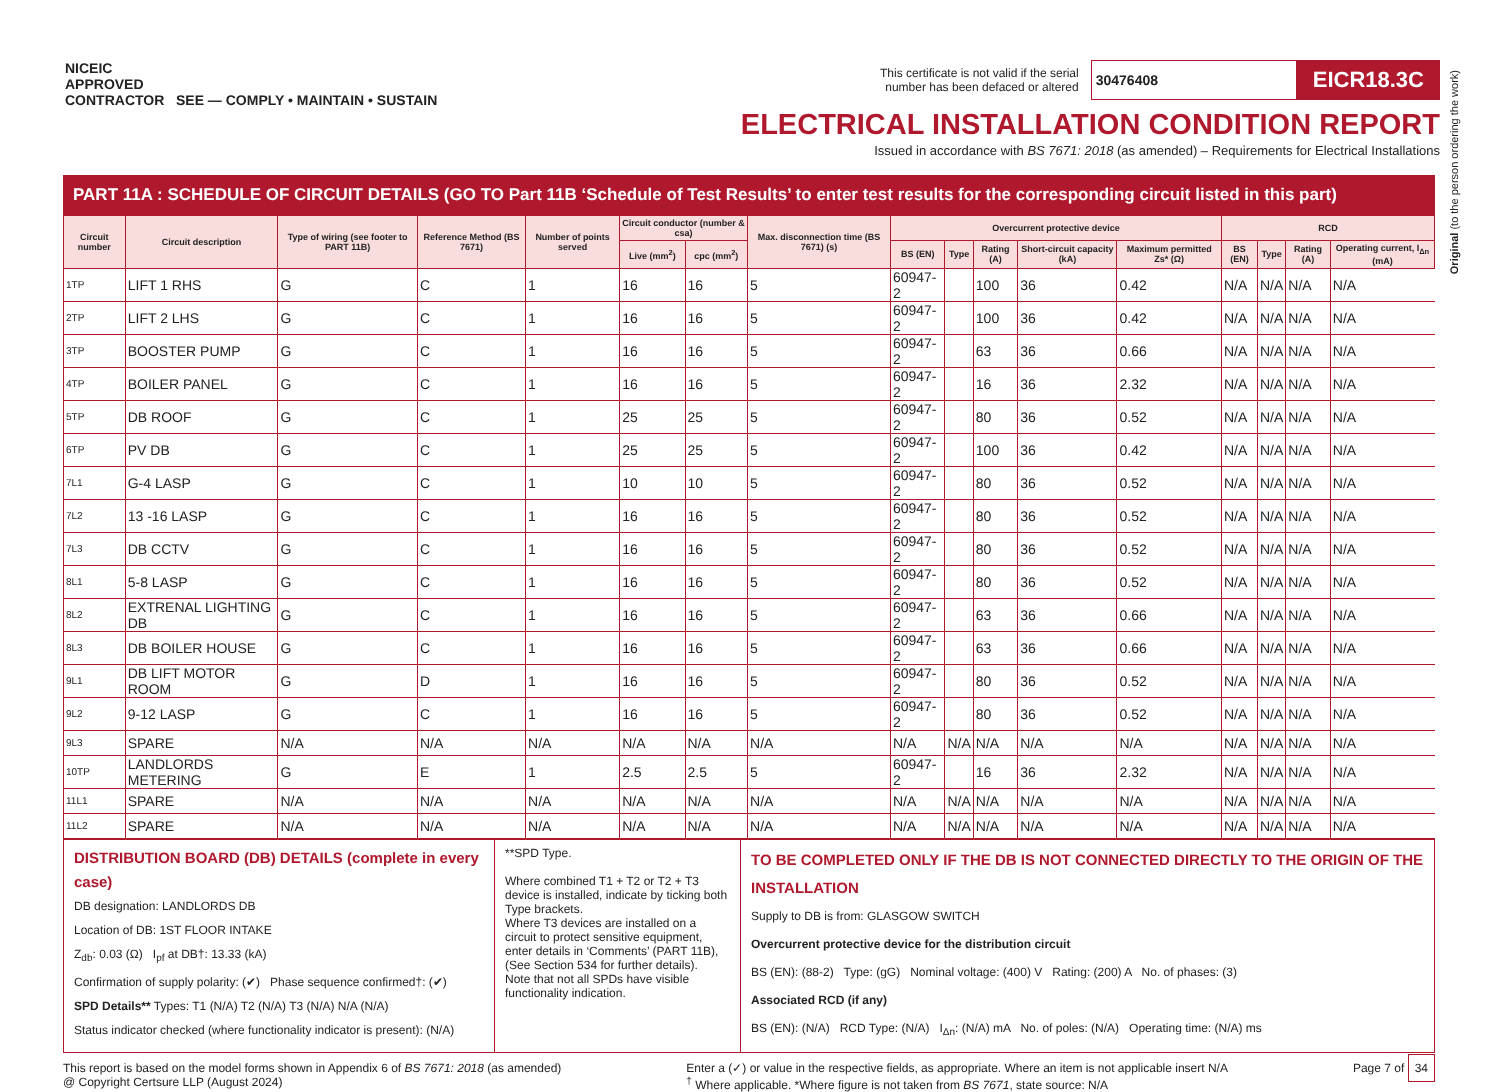NICEIC
APPROVED
CONTRACTOR SEE — COMPLY • MAINTAIN • SUSTAIN
This certificate is not valid if the serial
number has been defaced or altered 30476408 EICR18.3C
ELECTRICAL INSTALLATION CONDITION REPORT
Issued in accordance with BS 7671: 2018 (as amended) – Requirements for Electrical Installations
Original (to the person ordering the work)
PART 11A : SCHEDULE OF CIRCUIT DETAILS (GO TO Part 11B ‘Schedule of Test Results’ to enter test results for the corresponding circuit listed in this part)
| Circuit number | Circuit description | Type of wiring (see footer to PART 11B) | Reference Method (BS 7671) | Number of points served | Circuit conductor (number & csa) | | Max. disconnection time (BS 7671) (s) | Overcurrent protective device | | | | | RCD | | | |
| --- | --- | --- | --- | --- | --- | --- | --- | --- | --- | --- | --- | --- | --- | --- | --- | --- |
| | | | | | Live (mm<sup>2</sup>) | cpc (mm<sup>2</sup>) | | BS (EN) | Type | Rating (A) | Short-circuit capacity (kA) | Maximum permitted Zs* (Ω) | BS (EN) | Type | Rating (A) | Operating current, I<sub>Δn</sub> (mA) |
| 1TP | LIFT 1 RHS | G | C | 1 | 16 | 16 | 5 | 60947-2 | | 100 | 36 | 0.42 | N/A | N/A | N/A | N/A |
| 2TP | LIFT 2 LHS | G | C | 1 | 16 | 16 | 5 | 60947-2 | | 100 | 36 | 0.42 | N/A | N/A | N/A | N/A |
| 3TP | BOOSTER PUMP | G | C | 1 | 16 | 16 | 5 | 60947-2 | | 63 | 36 | 0.66 | N/A | N/A | N/A | N/A |
| 4TP | BOILER PANEL | G | C | 1 | 16 | 16 | 5 | 60947-2 | | 16 | 36 | 2.32 | N/A | N/A | N/A | N/A |
| 5TP | DB ROOF | G | C | 1 | 25 | 25 | 5 | 60947-2 | | 80 | 36 | 0.52 | N/A | N/A | N/A | N/A |
| 6TP | PV DB | G | C | 1 | 25 | 25 | 5 | 60947-2 | | 100 | 36 | 0.42 | N/A | N/A | N/A | N/A |
| 7L1 | G-4 LASP | G | C | 1 | 10 | 10 | 5 | 60947-2 | | 80 | 36 | 0.52 | N/A | N/A | N/A | N/A |
| 7L2 | 13 -16 LASP | G | C | 1 | 16 | 16 | 5 | 60947-2 | | 80 | 36 | 0.52 | N/A | N/A | N/A | N/A |
| 7L3 | DB CCTV | G | C | 1 | 16 | 16 | 5 | 60947-2 | | 80 | 36 | 0.52 | N/A | N/A | N/A | N/A |
| 8L1 | 5-8 LASP | G | C | 1 | 16 | 16 | 5 | 60947-2 | | 80 | 36 | 0.52 | N/A | N/A | N/A | N/A |
| 8L2 | EXTRENAL LIGHTING DB | G | C | 1 | 16 | 16 | 5 | 60947-2 | | 63 | 36 | 0.66 | N/A | N/A | N/A | N/A |
| 8L3 | DB BOILER HOUSE | G | C | 1 | 16 | 16 | 5 | 60947-2 | | 63 | 36 | 0.66 | N/A | N/A | N/A | N/A |
| 9L1 | DB LIFT MOTOR ROOM | G | D | 1 | 16 | 16 | 5 | 60947-2 | | 80 | 36 | 0.52 | N/A | N/A | N/A | N/A |
| 9L2 | 9-12 LASP | G | C | 1 | 16 | 16 | 5 | 60947-2 | | 80 | 36 | 0.52 | N/A | N/A | N/A | N/A |
| 9L3 | SPARE | N/A | N/A | N/A | N/A | N/A | N/A | N/A | N/A | N/A | N/A | N/A | N/A | N/A | N/A | N/A |
| 10TP | LANDLORDS METERING | G | E | 1 | 2.5 | 2.5 | 5 | 60947-2 | | 16 | 36 | 2.32 | N/A | N/A | N/A | N/A |
| 11L1 | SPARE | N/A | N/A | N/A | N/A | N/A | N/A | N/A | N/A | N/A | N/A | N/A | N/A | N/A | N/A | N/A |
| 11L2 | SPARE | N/A | N/A | N/A | N/A | N/A | N/A | N/A | N/A | N/A | N/A | N/A | N/A | N/A | N/A | N/A |
DISTRIBUTION BOARD (DB) DETAILS (complete in every case)
DB designation: LANDLORDS DB
Location of DB: 1ST FLOOR INTAKE
Z<sub>db</sub>: 0.03 (Ω) I<sub>pf</sub> at DB†: 13.33 (kA)
Confirmation of supply polarity: (✔) Phase sequence confirmed†: (✔)
SPD Details** Types: T1 (N/A) T2 (N/A) T3 (N/A) N/A (N/A)
Status indicator checked (where functionality indicator is present): (N/A)
**SPD Type.
Where combined T1 + T2 or T2 + T3 device is installed, indicate by ticking both Type brackets.
Where T3 devices are installed on a circuit to protect sensitive equipment, enter details in ‘Comments’ (PART 11B), (See Section 534 for further details).
Note that not all SPDs have visible functionality indication.
TO BE COMPLETED ONLY IF THE DB IS NOT CONNECTED DIRECTLY TO THE ORIGIN OF THE INSTALLATION
Supply to DB is from: GLASGOW SWITCH
Overcurrent protective device for the distribution circuit
BS (EN): (88-2) Type: (gG) Nominal voltage: (400) V Rating: (200) A No. of phases: (3)
Associated RCD (if any)
BS (EN): (N/A) RCD Type: (N/A) I<sub>Δn</sub>: (N/A) mA No. of poles: (N/A) Operating time: (N/A) ms
This report is based on the model forms shown in Appendix 6 of BS 7671: 2018 (as amended)
@ Copyright Certsure LLP (August 2024)
Enter a (✓) or value in the respective fields, as appropriate. Where an item is not applicable insert N/A
<sup>†</sup> Where applicable. *Where figure is not taken from BS 7671, state source: N/A
Page 7 of 34